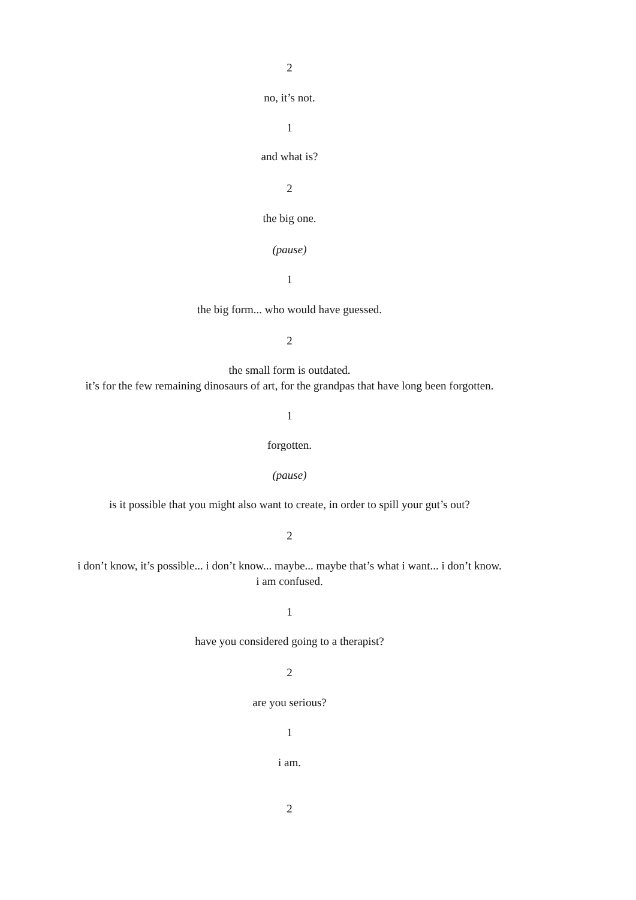2
no, it’s not.
1
and what is?
2
the big one.
(pause)
1
the big form... who would have guessed.
2
the small form is outdated.
it’s for the few remaining dinosaurs of art, for the grandpas that have long been forgotten.
1
forgotten.
(pause)
is it possible that you might also want to create, in order to spill your gut’s out?
2
i don’t know, it’s possible... i don’t know... maybe... maybe that’s what i want... i don’t know.
i am confused.
1
have you considered going to a therapist?
2
are you serious?
1
i am.
2